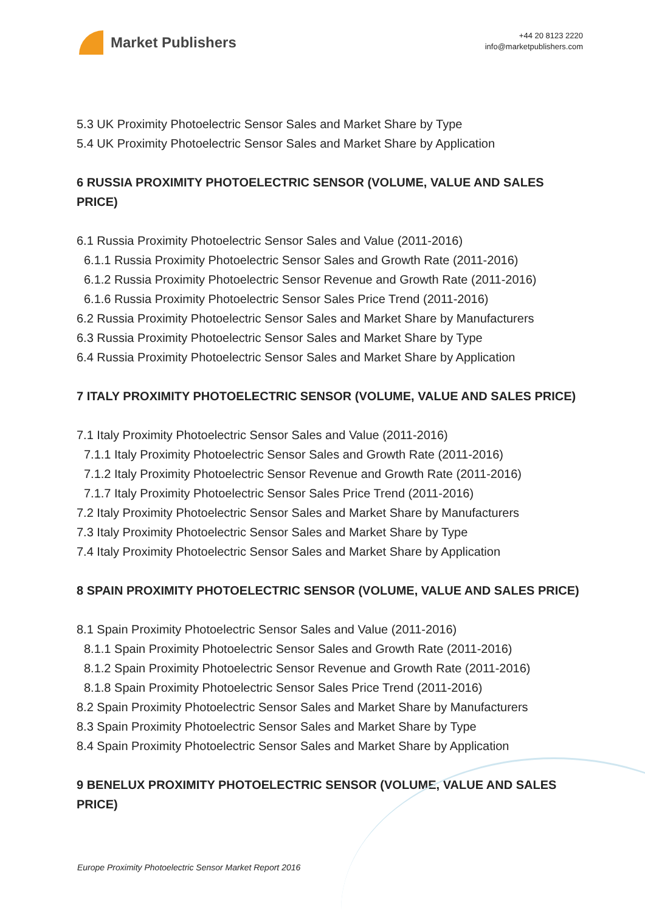Market Publishers
+44 20 8123 2220
info@marketpublishers.com
5.3 UK Proximity Photoelectric Sensor Sales and Market Share by Type
5.4 UK Proximity Photoelectric Sensor Sales and Market Share by Application
6 RUSSIA PROXIMITY PHOTOELECTRIC SENSOR (VOLUME, VALUE AND SALES PRICE)
6.1 Russia Proximity Photoelectric Sensor Sales and Value (2011-2016)
6.1.1 Russia Proximity Photoelectric Sensor Sales and Growth Rate (2011-2016)
6.1.2 Russia Proximity Photoelectric Sensor Revenue and Growth Rate (2011-2016)
6.1.6 Russia Proximity Photoelectric Sensor Sales Price Trend (2011-2016)
6.2 Russia Proximity Photoelectric Sensor Sales and Market Share by Manufacturers
6.3 Russia Proximity Photoelectric Sensor Sales and Market Share by Type
6.4 Russia Proximity Photoelectric Sensor Sales and Market Share by Application
7 ITALY PROXIMITY PHOTOELECTRIC SENSOR (VOLUME, VALUE AND SALES PRICE)
7.1 Italy Proximity Photoelectric Sensor Sales and Value (2011-2016)
7.1.1 Italy Proximity Photoelectric Sensor Sales and Growth Rate (2011-2016)
7.1.2 Italy Proximity Photoelectric Sensor Revenue and Growth Rate (2011-2016)
7.1.7 Italy Proximity Photoelectric Sensor Sales Price Trend (2011-2016)
7.2 Italy Proximity Photoelectric Sensor Sales and Market Share by Manufacturers
7.3 Italy Proximity Photoelectric Sensor Sales and Market Share by Type
7.4 Italy Proximity Photoelectric Sensor Sales and Market Share by Application
8 SPAIN PROXIMITY PHOTOELECTRIC SENSOR (VOLUME, VALUE AND SALES PRICE)
8.1 Spain Proximity Photoelectric Sensor Sales and Value (2011-2016)
8.1.1 Spain Proximity Photoelectric Sensor Sales and Growth Rate (2011-2016)
8.1.2 Spain Proximity Photoelectric Sensor Revenue and Growth Rate (2011-2016)
8.1.8 Spain Proximity Photoelectric Sensor Sales Price Trend (2011-2016)
8.2 Spain Proximity Photoelectric Sensor Sales and Market Share by Manufacturers
8.3 Spain Proximity Photoelectric Sensor Sales and Market Share by Type
8.4 Spain Proximity Photoelectric Sensor Sales and Market Share by Application
9 BENELUX PROXIMITY PHOTOELECTRIC SENSOR (VOLUME, VALUE AND SALES PRICE)
Europe Proximity Photoelectric Sensor Market Report 2016